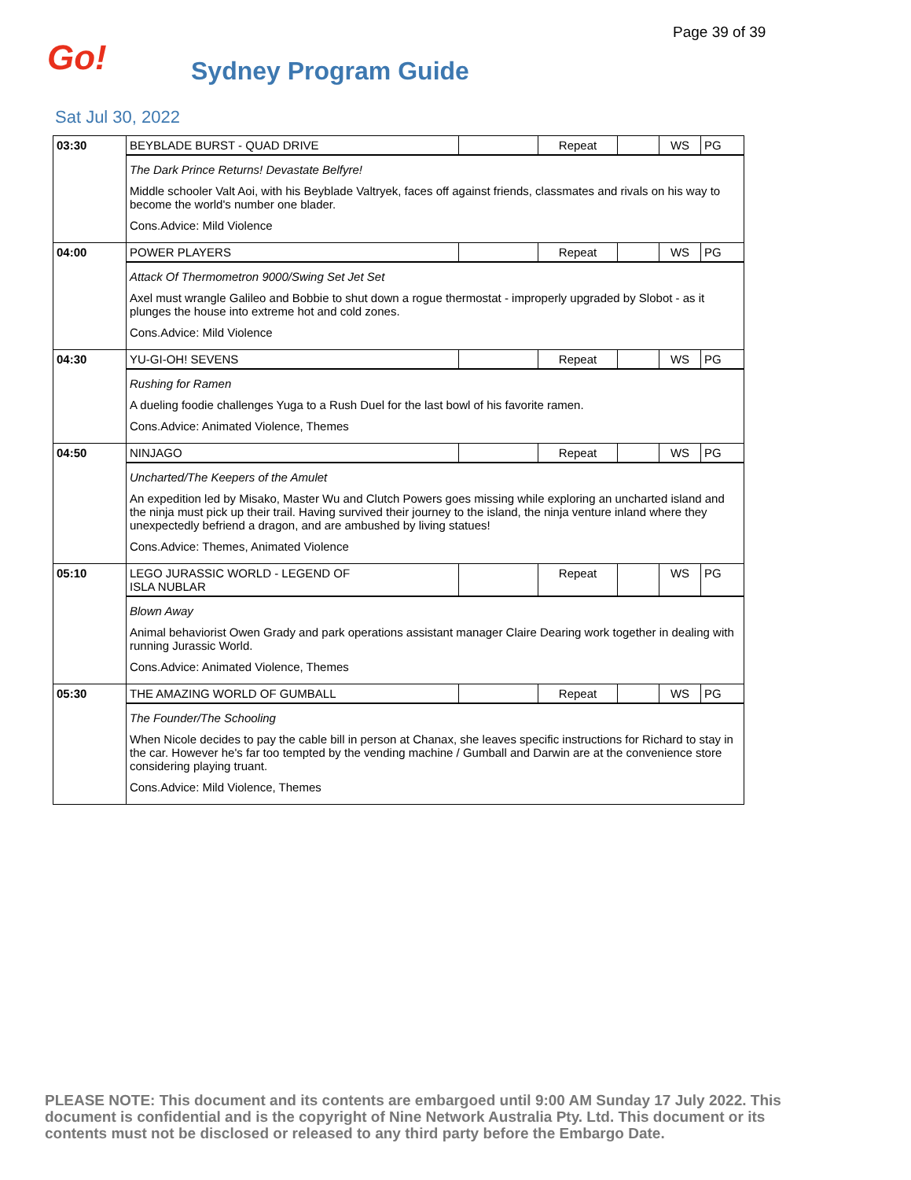Page 39 of 39
Go! Sydney Program Guide
Sat Jul 30, 2022
| 03:30 | BEYBLADE BURST - QUAD DRIVE | | Repeat | | WS | PG |
| | The Dark Prince Returns! Devastate Belfyre! Middle schooler Valt Aoi, with his Beyblade Valtryek, faces off against friends, classmates and rivals on his way to become the world's number one blader. Cons.Advice: Mild Violence | | | | | |
| 04:00 | POWER PLAYERS | | Repeat | | WS | PG |
| | Attack Of Thermometron 9000/Swing Set Jet Set Axel must wrangle Galileo and Bobbie to shut down a rogue thermostat - improperly upgraded by Slobot - as it plunges the house into extreme hot and cold zones. Cons.Advice: Mild Violence | | | | | |
| 04:30 | YU-GI-OH! SEVENS | | Repeat | | WS | PG |
| | Rushing for Ramen A dueling foodie challenges Yuga to a Rush Duel for the last bowl of his favorite ramen. Cons.Advice: Animated Violence, Themes | | | | | |
| 04:50 | NINJAGO | | Repeat | | WS | PG |
| | Uncharted/The Keepers of the Amulet An expedition led by Misako, Master Wu and Clutch Powers goes missing while exploring an uncharted island and the ninja must pick up their trail. Having survived their journey to the island, the ninja venture inland where they unexpectedly befriend a dragon, and are ambushed by living statues! Cons.Advice: Themes, Animated Violence | | | | | |
| 05:10 | LEGO JURASSIC WORLD - LEGEND OF ISLA NUBLAR | | Repeat | | WS | PG |
| | Blown Away Animal behaviorist Owen Grady and park operations assistant manager Claire Dearing work together in dealing with running Jurassic World. Cons.Advice: Animated Violence, Themes | | | | | |
| 05:30 | THE AMAZING WORLD OF GUMBALL | | Repeat | | WS | PG |
| | The Founder/The Schooling When Nicole decides to pay the cable bill in person at Chanax, she leaves specific instructions for Richard to stay in the car. However he's far too tempted by the vending machine / Gumball and Darwin are at the convenience store considering playing truant. Cons.Advice: Mild Violence, Themes | | | | | |
PLEASE NOTE: This document and its contents are embargoed until 9:00 AM Sunday 17 July 2022. This document is confidential and is the copyright of Nine Network Australia Pty. Ltd. This document or its contents must not be disclosed or released to any third party before the Embargo Date.